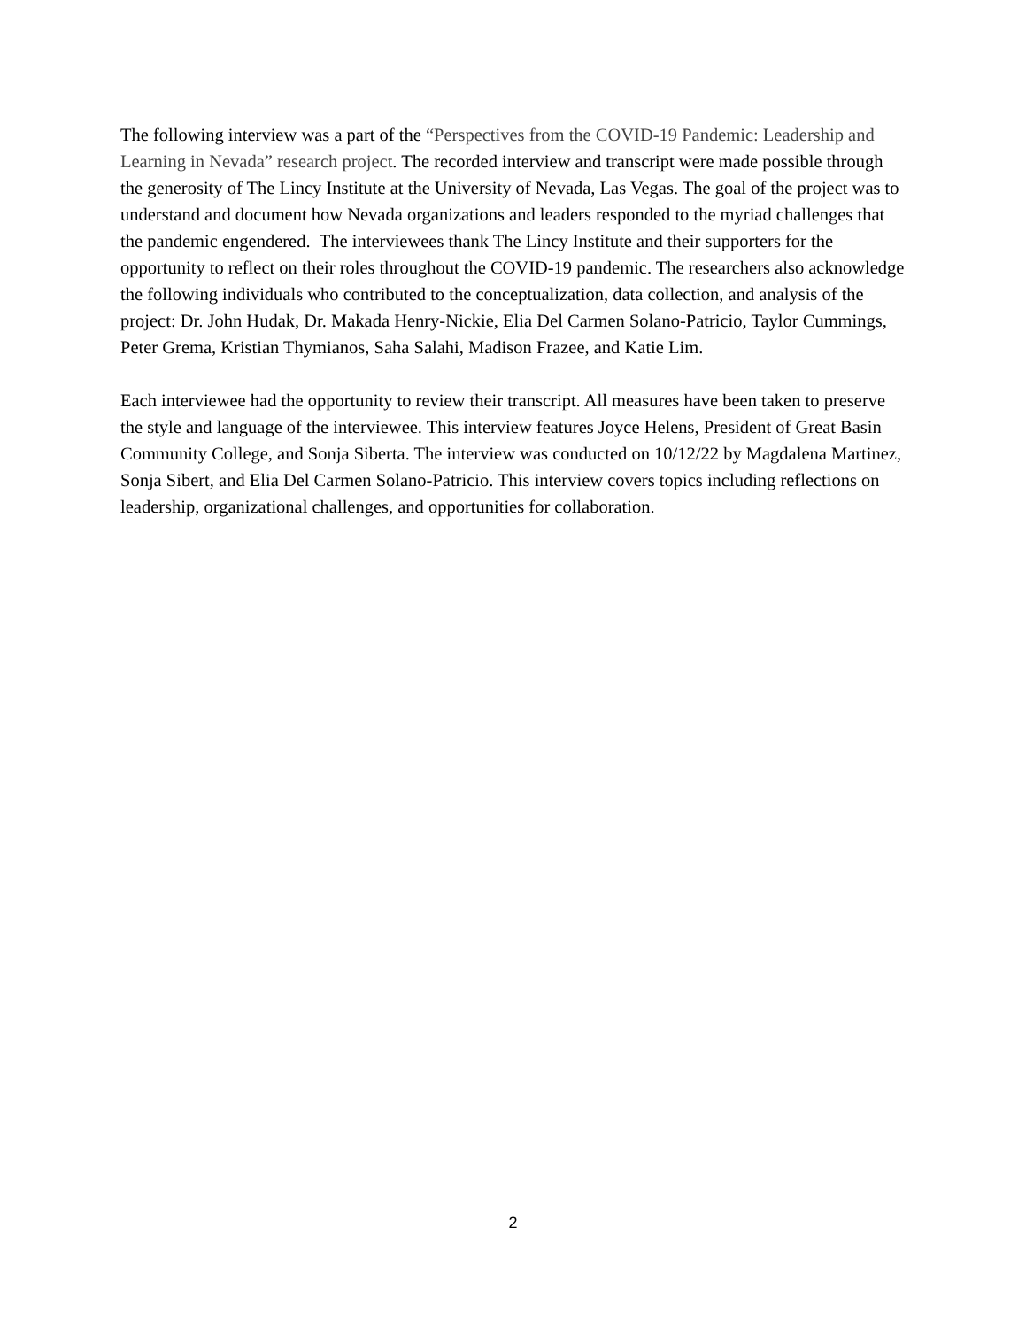The following interview was a part of the “Perspectives from the COVID-19 Pandemic: Leadership and Learning in Nevada” research project. The recorded interview and transcript were made possible through the generosity of The Lincy Institute at the University of Nevada, Las Vegas. The goal of the project was to understand and document how Nevada organizations and leaders responded to the myriad challenges that the pandemic engendered. The interviewees thank The Lincy Institute and their supporters for the opportunity to reflect on their roles throughout the COVID-19 pandemic. The researchers also acknowledge the following individuals who contributed to the conceptualization, data collection, and analysis of the project: Dr. John Hudak, Dr. Makada Henry-Nickie, Elia Del Carmen Solano-Patricio, Taylor Cummings, Peter Grema, Kristian Thymianos, Saha Salahi, Madison Frazee, and Katie Lim.
Each interviewee had the opportunity to review their transcript. All measures have been taken to preserve the style and language of the interviewee. This interview features Joyce Helens, President of Great Basin Community College, and Sonja Siberta. The interview was conducted on 10/12/22 by Magdalena Martinez, Sonja Sibert, and Elia Del Carmen Solano-Patricio. This interview covers topics including reflections on leadership, organizational challenges, and opportunities for collaboration.
2